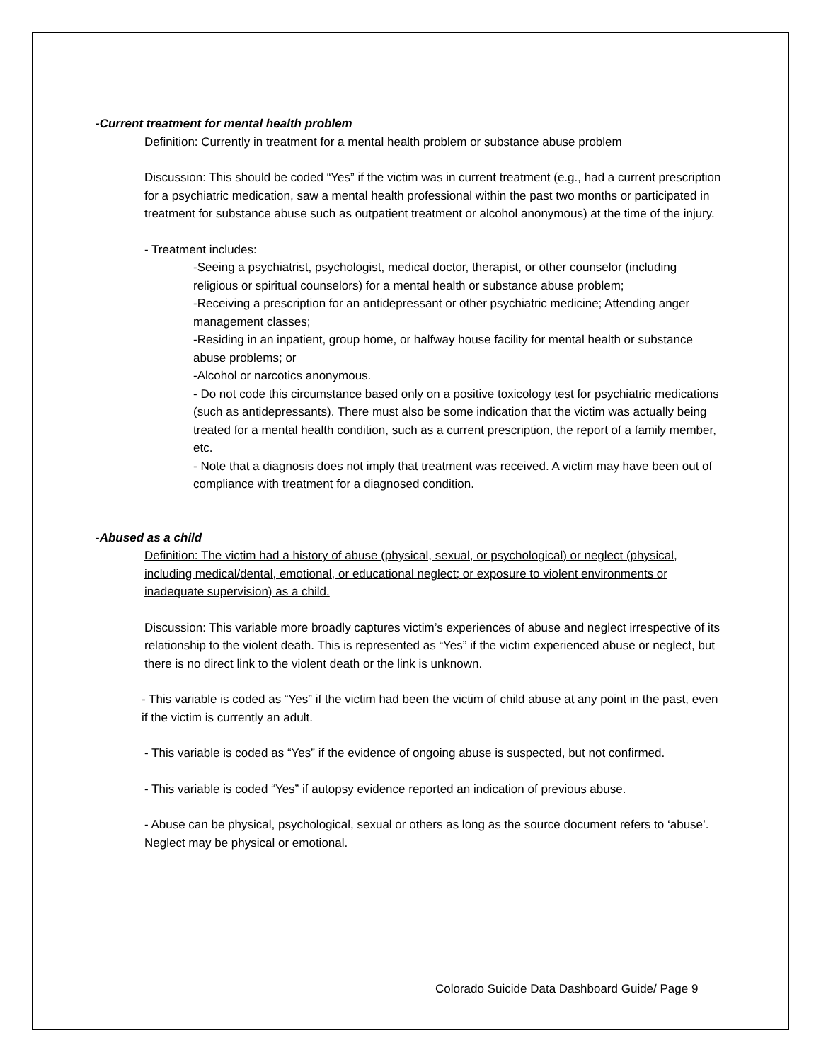-Current treatment for mental health problem
Definition: Currently in treatment for a mental health problem or substance abuse problem
Discussion: This should be coded “Yes” if the victim was in current treatment (e.g., had a current prescription for a psychiatric medication, saw a mental health professional within the past two months or participated in treatment for substance abuse such as outpatient treatment or alcohol anonymous) at the time of the injury.
- Treatment includes:
-Seeing a psychiatrist, psychologist, medical doctor, therapist, or other counselor (including religious or spiritual counselors) for a mental health or substance abuse problem;
-Receiving a prescription for an antidepressant or other psychiatric medicine; Attending anger management classes;
-Residing in an inpatient, group home, or halfway house facility for mental health or substance abuse problems; or
-Alcohol or narcotics anonymous.
- Do not code this circumstance based only on a positive toxicology test for psychiatric medications (such as antidepressants). There must also be some indication that the victim was actually being treated for a mental health condition, such as a current prescription, the report of a family member, etc.
- Note that a diagnosis does not imply that treatment was received. A victim may have been out of compliance with treatment for a diagnosed condition.
-Abused as a child
Definition: The victim had a history of abuse (physical, sexual, or psychological) or neglect (physical, including medical/dental, emotional, or educational neglect; or exposure to violent environments or inadequate supervision) as a child.
Discussion: This variable more broadly captures victim’s experiences of abuse and neglect irrespective of its relationship to the violent death. This is represented as “Yes” if the victim experienced abuse or neglect, but there is no direct link to the violent death or the link is unknown.
- This variable is coded as “Yes” if the victim had been the victim of child abuse at any point in the past, even if the victim is currently an adult.
- This variable is coded as “Yes” if the evidence of ongoing abuse is suspected, but not confirmed.
- This variable is coded “Yes” if autopsy evidence reported an indication of previous abuse.
- Abuse can be physical, psychological, sexual or others as long as the source document refers to ‘abuse’. Neglect may be physical or emotional.
Colorado Suicide Data Dashboard Guide/ Page 9